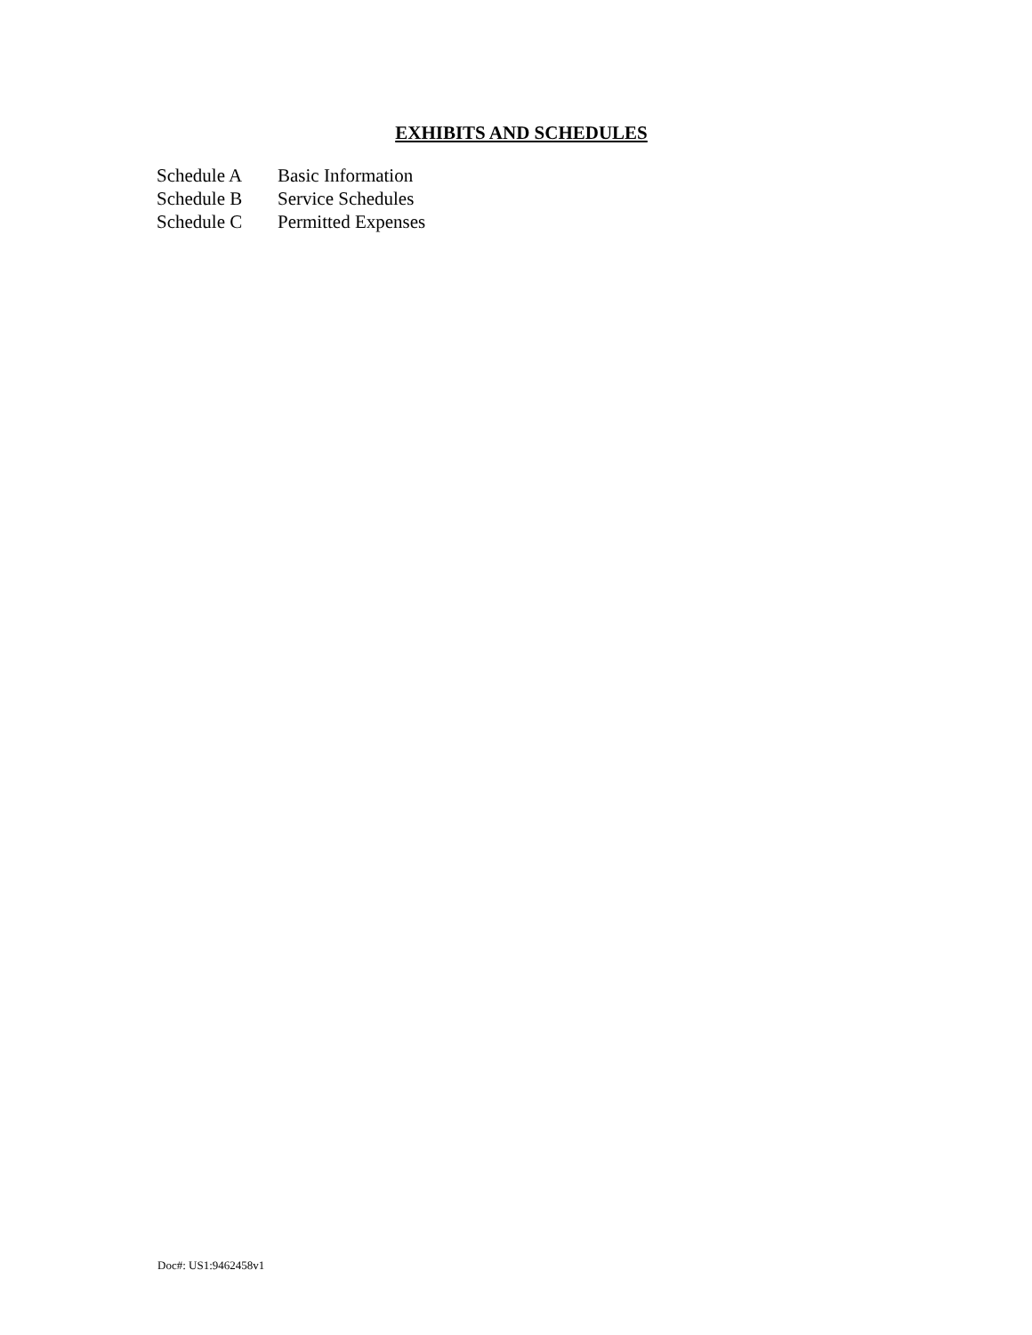EXHIBITS AND SCHEDULES
| Schedule A | Basic Information |
| Schedule B | Service Schedules |
| Schedule C | Permitted Expenses |
Doc#: US1:9462458v1